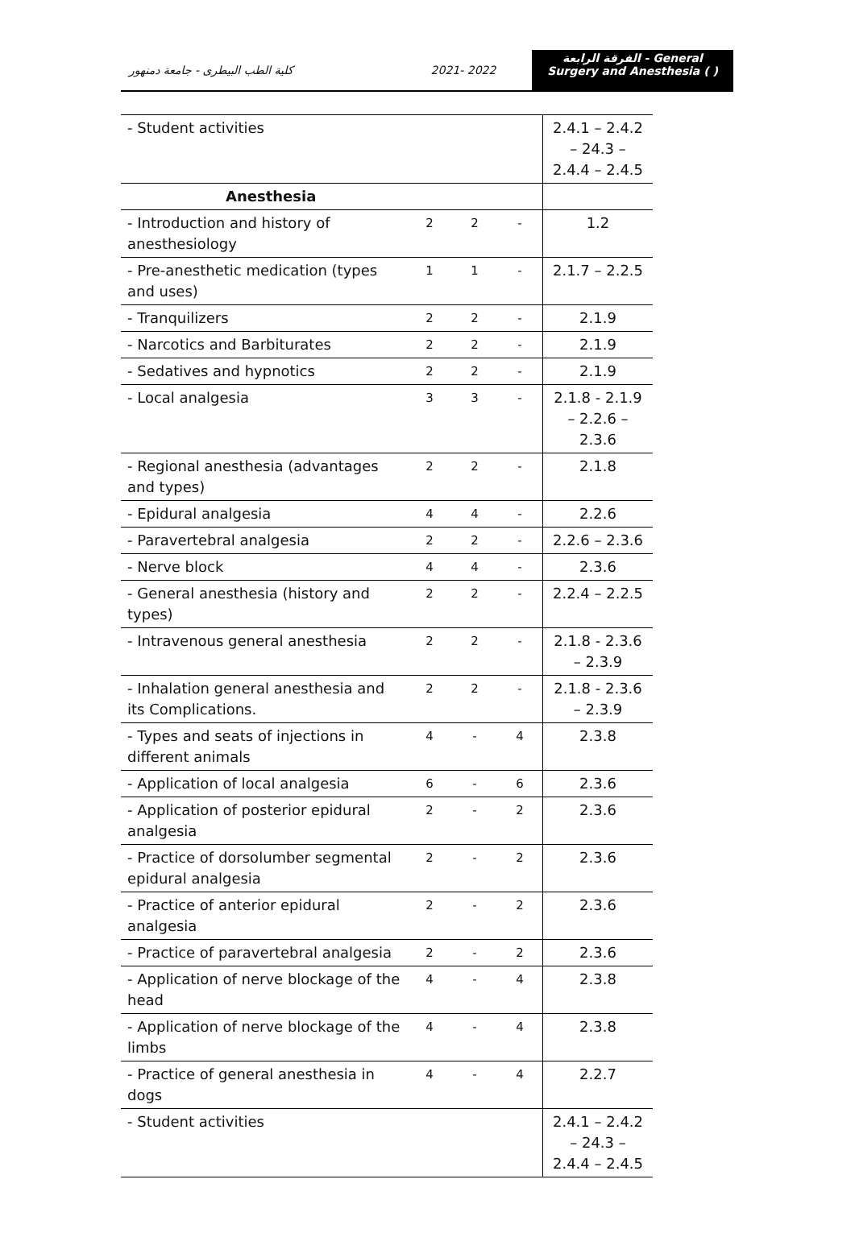كلية الطب البيطرى - جامعة دمنهور 2021- 2022
الفرقة الرابعة - General Surgery and Anesthesia ( )
| - Student activities | | | | 2.4.1 – 2.4.2 – 24.3 – 2.4.4 – 2.4.5 |
| Anesthesia | | | | |
| - Introduction and history of anesthesiology | 2 | 2 | - | 1.2 |
| - Pre-anesthetic medication (types and uses) | 1 | 1 | - | 2.1.7 – 2.2.5 |
| - Tranquilizers | 2 | 2 | - | 2.1.9 |
| - Narcotics and Barbiturates | 2 | 2 | - | 2.1.9 |
| - Sedatives and hypnotics | 2 | 2 | - | 2.1.9 |
| - Local analgesia | 3 | 3 | - | 2.1.8 - 2.1.9 – 2.2.6 – 2.3.6 |
| - Regional anesthesia (advantages and types) | 2 | 2 | - | 2.1.8 |
| - Epidural analgesia | 4 | 4 | - | 2.2.6 |
| - Paravertebral analgesia | 2 | 2 | - | 2.2.6 – 2.3.6 |
| - Nerve block | 4 | 4 | - | 2.3.6 |
| - General anesthesia (history and types) | 2 | 2 | - | 2.2.4 – 2.2.5 |
| - Intravenous general anesthesia | 2 | 2 | - | 2.1.8 - 2.3.6 – 2.3.9 |
| - Inhalation general anesthesia and its Complications. | 2 | 2 | - | 2.1.8 - 2.3.6 – 2.3.9 |
| - Types and seats of injections in different animals | 4 | - | 4 | 2.3.8 |
| - Application of local analgesia | 6 | - | 6 | 2.3.6 |
| - Application of posterior epidural analgesia | 2 | - | 2 | 2.3.6 |
| - Practice of dorsolumber segmental epidural analgesia | 2 | - | 2 | 2.3.6 |
| - Practice of anterior epidural analgesia | 2 | - | 2 | 2.3.6 |
| - Practice of paravertebral analgesia | 2 | - | 2 | 2.3.6 |
| - Application of nerve blockage of the head | 4 | - | 4 | 2.3.8 |
| - Application of nerve blockage of the limbs | 4 | - | 4 | 2.3.8 |
| - Practice of general anesthesia in dogs | 4 | - | 4 | 2.2.7 |
| - Student activities | | | | 2.4.1 – 2.4.2 – 24.3 – 2.4.4 – 2.4.5 |